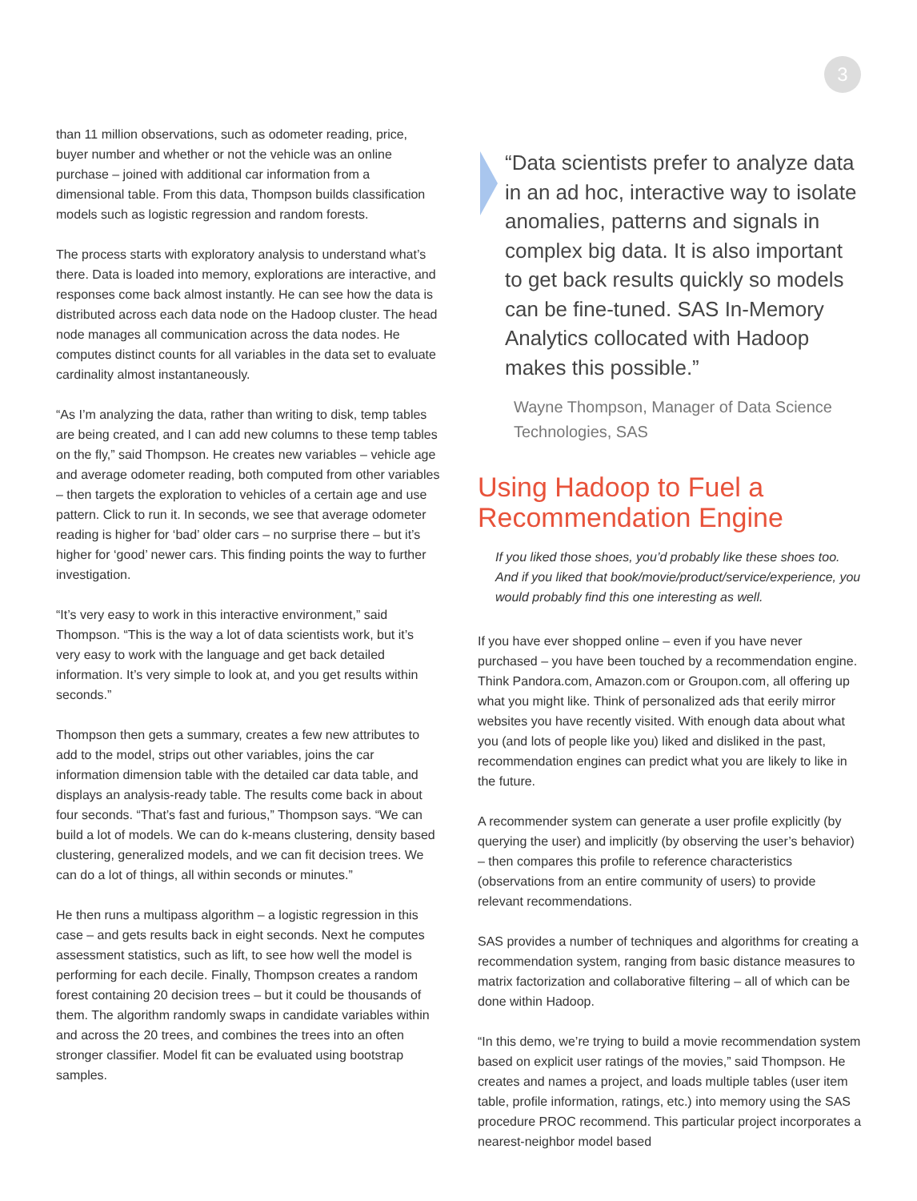3
than 11 million observations, such as odometer reading, price, buyer number and whether or not the vehicle was an online purchase – joined with additional car information from a dimensional table. From this data, Thompson builds classification models such as logistic regression and random forests.
The process starts with exploratory analysis to understand what’s there. Data is loaded into memory, explorations are interactive, and responses come back almost instantly. He can see how the data is distributed across each data node on the Hadoop cluster. The head node manages all communication across the data nodes. He computes distinct counts for all variables in the data set to evaluate cardinality almost instantaneously.
“As I’m analyzing the data, rather than writing to disk, temp tables are being created, and I can add new columns to these temp tables on the fly,” said Thompson. He creates new variables – vehicle age and average odometer reading, both computed from other variables – then targets the exploration to vehicles of a certain age and use pattern. Click to run it. In seconds, we see that average odometer reading is higher for ‘bad’ older cars – no surprise there – but it’s higher for ‘good’ newer cars. This finding points the way to further investigation.
“It’s very easy to work in this interactive environment,” said Thompson. “This is the way a lot of data scientists work, but it’s very easy to work with the language and get back detailed information. It’s very simple to look at, and you get results within seconds.”
Thompson then gets a summary, creates a few new attributes to add to the model, strips out other variables, joins the car information dimension table with the detailed car data table, and displays an analysis-ready table. The results come back in about four seconds. “That’s fast and furious,” Thompson says. “We can build a lot of models. We can do k-means clustering, density based clustering, generalized models, and we can fit decision trees. We can do a lot of things, all within seconds or minutes.”
He then runs a multipass algorithm – a logistic regression in this case – and gets results back in eight seconds. Next he computes assessment statistics, such as lift, to see how well the model is performing for each decile. Finally, Thompson creates a random forest containing 20 decision trees – but it could be thousands of them. The algorithm randomly swaps in candidate variables within and across the 20 trees, and combines the trees into an often stronger classifier. Model fit can be evaluated using bootstrap samples.
“Data scientists prefer to analyze data in an ad hoc, interactive way to isolate anomalies, patterns and signals in complex big data. It is also important to get back results quickly so models can be fine-tuned. SAS In-Memory Analytics collocated with Hadoop makes this possible.”
Wayne Thompson, Manager of Data Science Technologies, SAS
Using Hadoop to Fuel a Recommendation Engine
If you liked those shoes, you’d probably like these shoes too. And if you liked that book/movie/product/service/experience, you would probably find this one interesting as well.
If you have ever shopped online – even if you have never purchased – you have been touched by a recommendation engine. Think Pandora.com, Amazon.com or Groupon.com, all offering up what you might like. Think of personalized ads that eerily mirror websites you have recently visited. With enough data about what you (and lots of people like you) liked and disliked in the past, recommendation engines can predict what you are likely to like in the future.
A recommender system can generate a user profile explicitly (by querying the user) and implicitly (by observing the user’s behavior) – then compares this profile to reference characteristics (observations from an entire community of users) to provide relevant recommendations.
SAS provides a number of techniques and algorithms for creating a recommendation system, ranging from basic distance measures to matrix factorization and collaborative filtering – all of which can be done within Hadoop.
“In this demo, we’re trying to build a movie recommendation system based on explicit user ratings of the movies,” said Thompson. He creates and names a project, and loads multiple tables (user item table, profile information, ratings, etc.) into memory using the SAS procedure PROC recommend. This particular project incorporates a nearest-neighbor model based